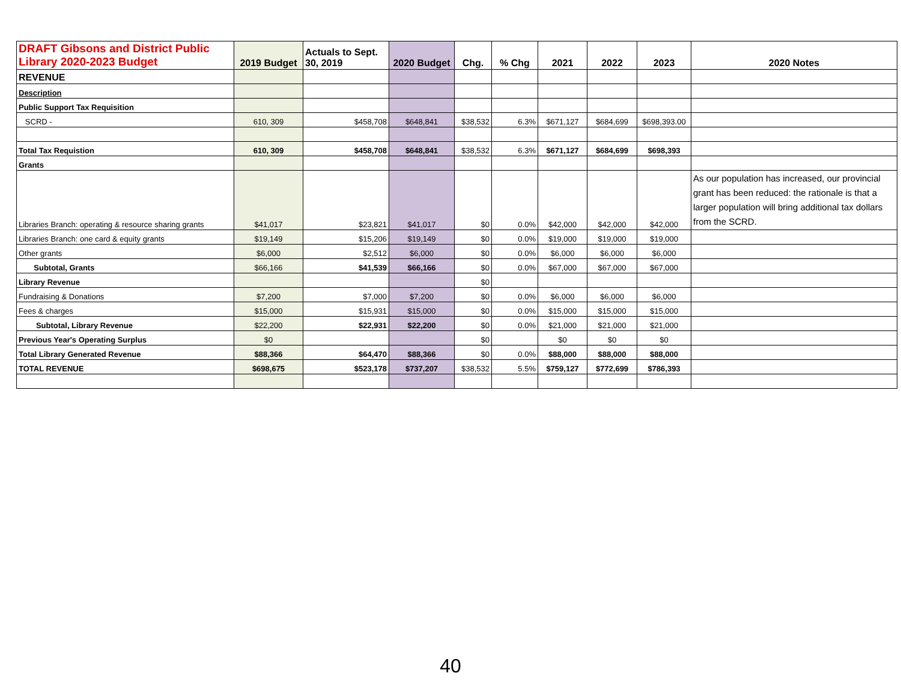| DRAFT Gibsons and District Public Library 2020-2023 Budget | 2019 Budget | Actuals to Sept. 30, 2019 | 2020 Budget | Chg. | % Chg | 2021 | 2022 | 2023 | 2020 Notes |
| --- | --- | --- | --- | --- | --- | --- | --- | --- | --- |
| REVENUE | | | | | | | | | |
| Description | | | | | | | | | |
| Public Support Tax Requisition | | | | | | | | | |
| SCRD - | 610, 309 | $458,708 | $648,841 | $38,532 | 6.3% | $671,127 | $684,699 | $698,393.00 | |
| Total Tax Requistion | 610, 309 | $458,708 | $648,841 | $38,532 | 6.3% | $671,127 | $684,699 | $698,393 | |
| Grants | | | | | | | | | |
| Libraries Branch: operating & resource sharing grants | $41,017 | $23,821 | $41,017 | $0 | 0.0% | $42,000 | $42,000 | $42,000 | As our population has increased, our provincial grant has been reduced: the rationale is that a larger population will bring additional tax dollars from the SCRD. |
| Libraries Branch: one card & equity grants | $19,149 | $15,206 | $19,149 | $0 | 0.0% | $19,000 | $19,000 | $19,000 | |
| Other grants | $6,000 | $2,512 | $6,000 | $0 | 0.0% | $6,000 | $6,000 | $6,000 | |
| Subtotal, Grants | $66,166 | $41,539 | $66,166 | $0 | 0.0% | $67,000 | $67,000 | $67,000 | |
| Library Revenue | | | | $0 | | | | | |
| Fundraising & Donations | $7,200 | $7,000 | $7,200 | $0 | 0.0% | $6,000 | $6,000 | $6,000 | |
| Fees & charges | $15,000 | $15,931 | $15,000 | $0 | 0.0% | $15,000 | $15,000 | $15,000 | |
| Subtotal, Library Revenue | $22,200 | $22,931 | $22,200 | $0 | 0.0% | $21,000 | $21,000 | $21,000 | |
| Previous Year's Operating Surplus | $0 | | | $0 | | $0 | $0 | $0 | |
| Total Library Generated Revenue | $88,366 | $64,470 | $88,366 | $0 | 0.0% | $88,000 | $88,000 | $88,000 | |
| TOTAL REVENUE | $698,675 | $523,178 | $737,207 | $38,532 | 5.5% | $759,127 | $772,699 | $786,393 | |
40